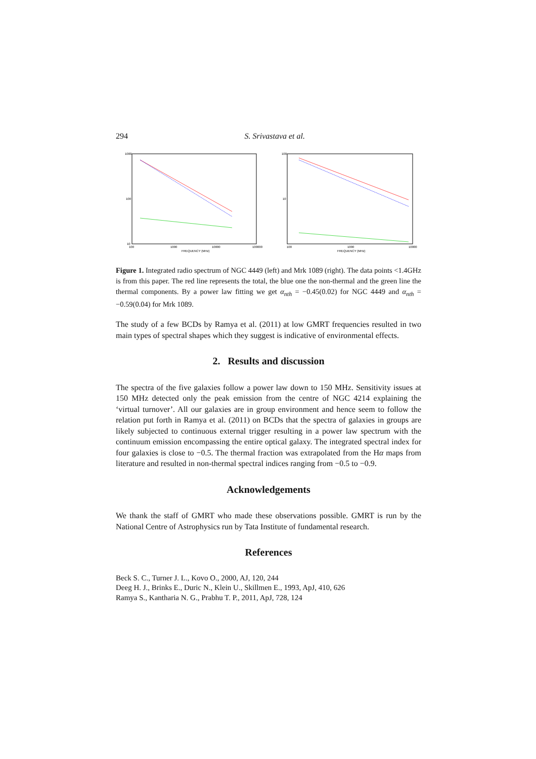294 S. Srivastava et al.
1000
100
10
100
1000
10000
100000
FREQUENCY (MHz)
100
10
100
1000
10000
FREQUENCY (MHz)
Figure 1. Integrated radio spectrum of NGC 4449 (left) and Mrk 1089 (right). The data points <1.4GHz is from this paper. The red line represents the total, the blue one the non-thermal and the green line the thermal components. By a power law fitting we get α<sub>nth</sub> = −0.45(0.02) for NGC 4449 and α<sub>nth</sub> = −0.59(0.04) for Mrk 1089.
The study of a few BCDs by Ramya et al. (2011) at low GMRT frequencies resulted in two main types of spectral shapes which they suggest is indicative of environmental effects.
2. Results and discussion
The spectra of the five galaxies follow a power law down to 150 MHz. Sensitivity issues at 150 MHz detected only the peak emission from the centre of NGC 4214 explaining the ‘virtual turnover’. All our galaxies are in group environment and hence seem to follow the relation put forth in Ramya et al. (2011) on BCDs that the spectra of galaxies in groups are likely subjected to continuous external trigger resulting in a power law spectrum with the continuum emission encompassing the entire optical galaxy. The integrated spectral index for four galaxies is close to −0.5. The thermal fraction was extrapolated from the Hα maps from literature and resulted in non-thermal spectral indices ranging from −0.5 to −0.9.
Acknowledgements
We thank the staff of GMRT who made these observations possible. GMRT is run by the National Centre of Astrophysics run by Tata Institute of fundamental research.
References
Beck S. C., Turner J. L., Kovo O., 2000, AJ, 120, 244
Deeg H. J., Brinks E., Duric N., Klein U., Skillmen E., 1993, ApJ, 410, 626
Ramya S., Kantharia N. G., Prabhu T. P., 2011, ApJ, 728, 124